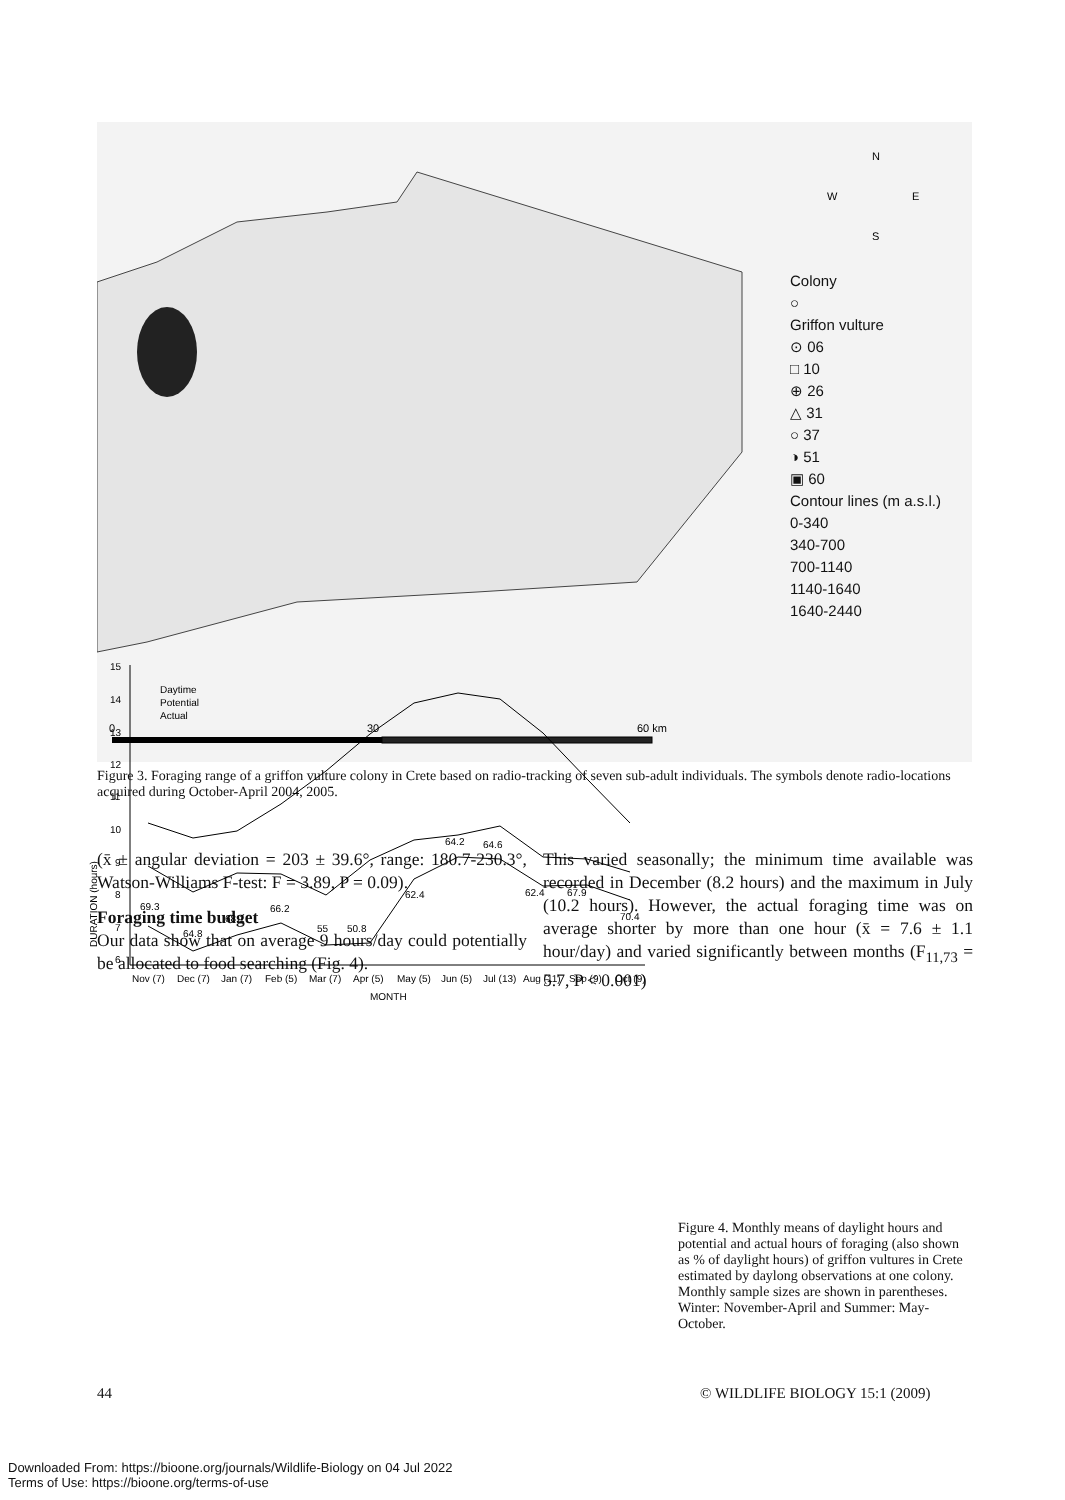0
30
60 km
N
W
E
S
Colony
○
Griffon vulture
⊙ 06
□ 10
⊕ 26
△ 31
○ 37
◑ 51
▣ 60
Contour lines (m a.s.l.)
0-340
340-700
700-1140
1140-1640
1640-2440
Figure 3. Foraging range of a griffon vulture colony in Crete based on radio-tracking of seven sub-adult individuals. The symbols denote radio-locations acquired during October-April 2004, 2005.
(x̄ ± angular deviation = 203 ± 39.6°, range: 180.7-230.3°, Watson-Williams F-test: F = 3.89, P = 0.09).
Foraging time budget
Our data show that on average 9 hours/day could potentially be allocated to food searching (Fig. 4).
This varied seasonally; the minimum time available was recorded in December (8.2 hours) and the maximum in July (10.2 hours). However, the actual foraging time was on average shorter by more than one hour (x̄ = 7.6 ± 1.1 hour/day) and varied significantly between months (F<sub>11,73</sub> = 5.7, P < 0.001)
DURATION (hours)
15
14
13
12
11
10
9
8
7
6
Daytime
Potential
Actual
69.3
64.8
68.1
66.2
55
50.8
62.4
64.2
64.6
62.4
67.9
70.4
Nov (7)
Dec (7)
Jan (7)
Feb (5)
Mar (7)
Apr (5)
May (5)
Jun (5)
Jul (13)
Aug (11)
Sep (9)
Oct (9)
MONTH
Figure 4. Monthly means of daylight hours and potential and actual hours of foraging (also shown as % of daylight hours) of griffon vultures in Crete estimated by daylong observations at one colony. Monthly sample sizes are shown in parentheses. Winter: November-April and Summer: May-October.
44 © WILDLIFE BIOLOGY 15:1 (2009)
Downloaded From: https://bioone.org/journals/Wildlife-Biology on 04 Jul 2022
Terms of Use: https://bioone.org/terms-of-use